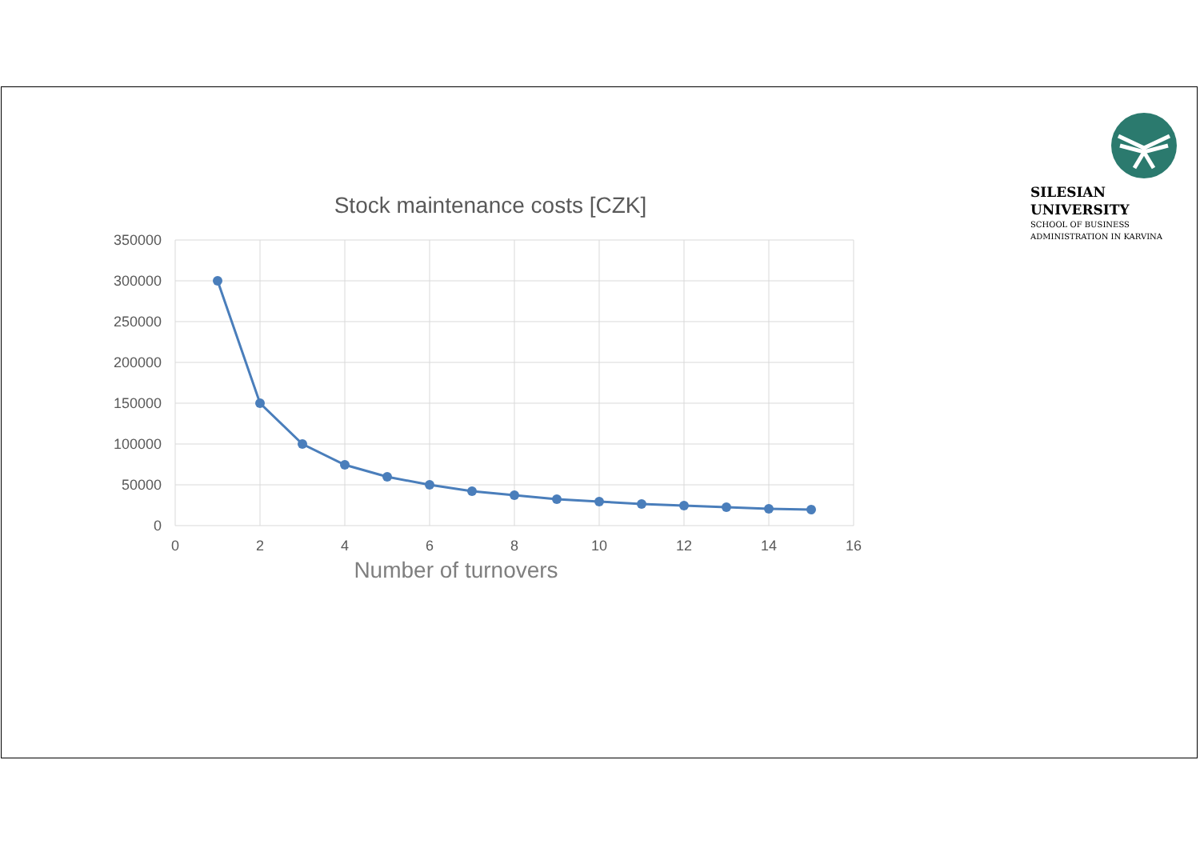SILESIAN
UNIVERSITY
SCHOOL OF BUSINESS
ADMINISTRATION IN KARVINA
Stock maintenance costs [CZK]
350000
300000
250000
200000
150000
100000
50000
0
0
2
4
6
8
10
12
14
16
Number of turnovers